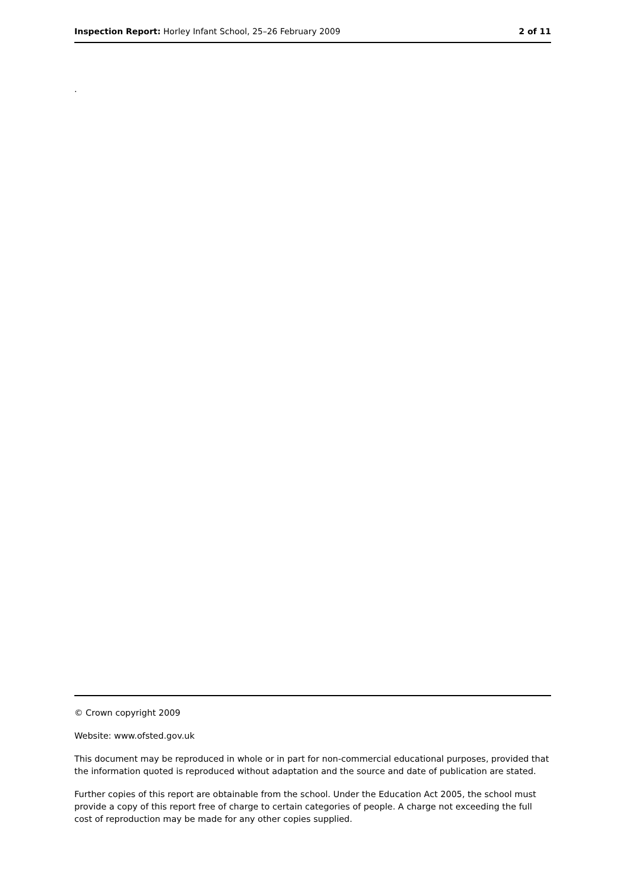Inspection Report: Horley Infant School, 25–26 February 2009 2 of 11
.
© Crown copyright 2009
Website: www.ofsted.gov.uk
This document may be reproduced in whole or in part for non-commercial educational purposes, provided that the information quoted is reproduced without adaptation and the source and date of publication are stated.
Further copies of this report are obtainable from the school. Under the Education Act 2005, the school must provide a copy of this report free of charge to certain categories of people. A charge not exceeding the full cost of reproduction may be made for any other copies supplied.